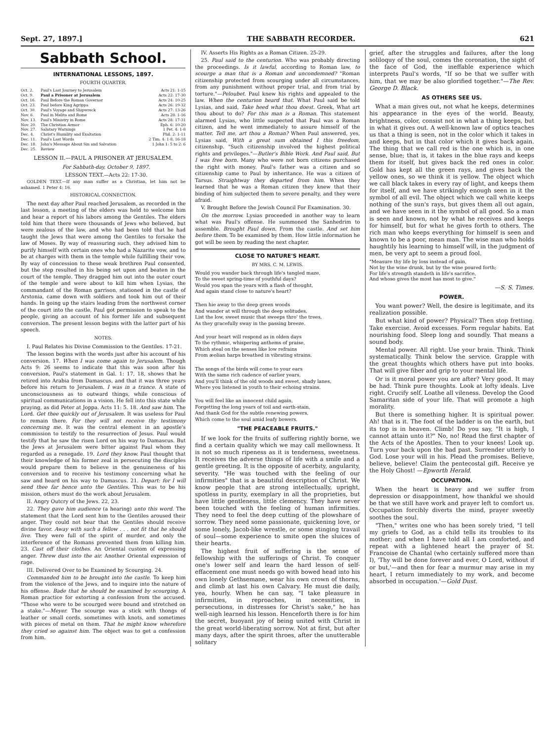Sept. 27, 1897.] THE SABBATH RECORDER. 621
Sabbath School.
INTERNATIONAL LESSONS, 1897.
FOURTH QUARTER.
| Oct. 2. | Paul's Last Journey to Jerusalem | Acts 21: 1-15 |
| Oct. 9. | Paul a Prisoner at Jerusalem | Acts 22: 17-30 |
| Oct. 16. | Paul Before the Roman Governor | Acts 24: 10-25 |
| Oct. 23. | Paul before King Agrippa | Acts 26: 19-32 |
| Oct. 30. | Paul's Voyage and Shipwreck | Acts 27: 13-26 |
| Nov. 6. | Paul in Melita and Rome | Acts 28: 1-16 |
| Nov. 13. | Paul's Ministry in Rome | Acts 28: 17-31 |
| Nov. 20. | The Christian Armor | Eph. 6: 10-20 |
| Nov. 27. | Salutary Warnings | 1 Pet. 4: 1-8 |
| Dec. 4. | Christ's Humility and Exaltation | Phil. 2: 1-11 |
| Dec. 11. | Paul's Last Words | 2 Tim. 4: 1-8, 16-18 |
| Dec. 18. | John's Message About Sin and Salvation | 1 John 1: 5 to 2: 6 |
| Dec. 25. | Review | |
LESSON II.—PAUL A PRISONER AT JERUSALEM.
For Sabbath-day, October 9, 1897.
LESSON TEXT.—Acts 22: 17-30.
GOLDEN TEXT.—If any man suffer as a Christian, let him not be ashamed. 1 Peter 4: 16.
HISTORICAL CONNECTION.
The next day after Paul reached Jerusalem, as recorded in the last lesson, a meeting of the elders was held to welcome him and hear a report of his labors among the Gentiles. The elders told him that there were thousands of Jews who believed, but were zealous of the law, and who had been told that he had taught the Jews that were among the Gentiles to forsake the law of Moses. By way of reassuring such, they advised him to purify himself with certain ones who had a Nazarite vow, and to be at charges with them in the temple while fulfilling their vow. By way of concession to these weak brethren Paul consented, but the step resulted in his being set upon and beaten in the court of the temple. They dragged him out into the outer court of the temple and were about to kill him when Lysias, the commandant of the Roman garrison, stationed in the castle of Arstonia, came down with soldiers and took him out of their hands. In going up the stairs leading from the northwest corner of the court into the castle, Paul got permission to speak to the people, giving an account of his former life and subsequent conversion. The present lesson begins with the latter part of his speech.
NOTES.
I. Paul Relates his Divine Commission to the Gentiles. 17-21.
The lesson begins with the words just after his account of his conversion. 17. When I was come again to Jerusalem. Though Acts 9: 26 seems to indicate that this was soon after his conversion, Paul's statement in Gal. 1: 17, 18, shows that he retired into Arabia from Damascus, and that it was three years before his return to Jerusalem. I was in a trance. A state of unconsciousness as to outward things, while conscious of spiritual communications in a vision. He fell into this state while praying, as did Peter at Joppa. Acts 11: 5. 18. And saw him. The Lord. Get thee quickly out of Jerusalem. It was useless for Paul to remain there. For they will not receive thy testimony concerning me. It was the central element in an apostle's commission to testify to the resurrection of Jesus. Paul would testify that he saw the risen Lord on his way to Damascus. But the Jews at Jerusalem were bitter against Paul whom they regarded as a renegade. 19. Lord they know. Paul thought that their knowledge of his former zeal in persecuting the disciples would prepare them to believe in the genuineness of his conversion and to receive his testimony concerning what he saw and heard on his way to Damascus. 21. Depart: for I will send thee far hence unto the Gentiles. This was to be his mission, others must do the work about Jerusalem.
II. Angry Outcry of the Jews. 22, 23.
22. They gave him audience (a hearing) unto this word. The statement that the Lord sent him to the Gentiles aroused their anger. They could not bear that the Gentiles should receive divine favor. Away with such a fellow . . . not fit that he should live. They were full of the spirit of murder, and only the interference of the Romans prevented them from killing him. 23. Cast off their clothes. An Oriental custom of expressing anger. Threw dust into the air. Another Oriental expression of rage.
III. Delivered Over to be Examined by Scourging. 24.
Commanded him to be brought into the castle. To keep him from the violence of the Jews, and to inquire into the nature of his offense. Bade that he should be examined by scourging. A Roman practice for extorting a confession from the accused. "Those who were to be scourged were bound and stretched on a stake."—Meyer. The scourge was a stick with thongs of leather or small cords, sometimes with knots, and sometimes with pieces of metal on them. That he might know wherefore they cried so against him. The object was to get a confession from him.
IV. Asserts His Rights as a Roman Citizen. 25-29.
25. Paul said to the centurion. Who was probably directing the proceedings. Is it lawful, according to Roman law, to scourge a man that is a Roman and uncondemned? "Roman citizenship protected from scourging under all circumstances, from any punishment without proper trial, and from trial by torture."—Peloubet. Paul knew his rights and appealed to the law. When the centurion heard that. What Paul said be told Lysias, and said, Take heed what thou doest. Greek, What art thou about to do? For this man is a Roman. This statement alarmed Lysias, who little suspected that Paul was a Roman citizen, and he went immediately to assure himself of the matter. Tell me, art thou a Roman? When Paul answered, yes, Lysias said, With a great sum obtained I this freedom, citizenship. "Such citizenship involved the highest political rights and privileges."—Butler's Bible Work. And Paul said, But I was free born. Many who were not born citizens purchased the right with money. Paul's father was a citizen and so citizenship came to Paul by inheritance. He was a citizen of Tarsus. Straightway they departed from him. When they learned that he was a Roman citizen they knew that their binding of him subjected them to severe penalty, and they were afraid.
V. Brought Before the Jewish Council For Examination. 30.
On the morrow. Lysias proceeded in another way to learn what was Paul's offense. He summoned the Sanhedrim to assemble. Brought Paul down. From the castle. And set him before them. To be examined by them. How little information he got will be seen by reading the next chapter.
CLOSE TO NATURE'S HEART.
BY MRS. C. M. LEWIS.
Would you wander back through life's tangled maze,
To the sweet spring-time of youthful days?
Would you span the years with a flash of thought,
And again stand close to nature's heart?
Then hie away to the deep green woods
And wander at will through the deep solitudes,
List the low, sweet music that sweeps thro' the trees,
As they gracefully sway in the passing breeze.
And your heart will respond as in olden days
To the rythmic, whispering anthems of praise,
Which steal on the senses like low refrains
From æolian harps breathed in vibrating strains.
The songs of the birds will come to your ears
With the same rich cadence of earlier years,
And you'll think of the old woods and sweet, shady lanes,
Where you listened in youth to their echoing strains.
You will feel like an innocent child again,
Forgetting the long years of toil and earth-stain,
And thank God for the subtle renewing powers,
Which come to the soul amid leafy bowers.
"THE PEACEABLE FRUITS."
If we look for the fruits of suffering rightly borne, we find a certain quality which we may call mellowness. It is not so much ripeness as it is tenderness, sweetness. It receives the adverse things of life with a smile and a gentle greeting. It is the opposite of acerbity, angularity, severity. "He was touched with the feeling of our infirmities" that is a beautiful description of Christ. We know people that are strong intellectually, upright, spotless in purity, exemplary in all the proprieties, but have little gentleness, little clemency. They have never been touched with the feeling of human infirmities. They need to feel the deep cutting of the plowshare of sorrow. They need some passionate, quickening love, or some lonely, Jacob-like wrestle, or some stinging travail of soul—some experience to smite open the sluices of their hearts.
The highest fruit of suffering is the sense of fellowship with the sufferings of Christ. To conquer one's lower self and learn the hard lesson of self-effacement one must needs go with bowed head into his own lonely Gethsemane, wear his own crown of thorns, and climb at last his own Calvary. He must die daily, yea, hourly. When he can say, "I take pleasure in infirmities, in reproaches, in necessities, in persecutions, in distresses for Christ's sake," he has well-nigh learned his lesson. Henceforth there is for him the secret, buoyant joy of being united with Christ in the great world-liberating sorrow. Not at first, but after many days, after the spirit throes, after the unutterable solitary
grief, after the struggles and failures, after the long soliloquy of the soul, comes the coronation, the sight of the face of God, the ineffable experience which interprets Paul's words, "If so be that we suffer with him, that we may be also glorified together."—The Rev. George D. Black.
AS OTHERS SEE US.
What a man gives out, not what he keeps, determines his appearance in the eyes of the world. Beauty, brightness, color, consist not in what a thing keeps, but in what it gives out. A well-known law of optics teaches us that a thing is seen, not in the color which it takes in and keeps, but in that color which it gives back again. The thing that we call red is the one which is, in one sense, blue; that is, it takes in the blue rays and keeps them for itself, but gives back the red ones in color. Gold has kept all the green rays, and gives back the yellow ones, so we think it is yellow. The object which we call black takes in every ray of light, and keeps them for itself, and we have strikingly enough seen in it the symbol of all evil. The object which we call white keeps nothing of the sun's rays, but gives them all out again, and we have seen in it the symbol of all good. So a man is seen and known, not by what he receives and keeps for himself, but for what he gives forth to others. The rich man who keeps everything for himself is seen and known to be a poor, mean man. The wise man who holds haughtily his learning to himself will, in the judgment of men, be very apt to seem a proud fool.
"Measure thy life by loss instead of gain,
Not by the wine drunk, but by the wine poured forth;
For life's strength standeth in life's sacrifice,
And whoso gives the most has most to give."
—S. S. Times.
POWER.
You want power? Well, the desire is legitimate, and its realization possible.
But what kind of power? Physical? Then stop fretting. Take exercise. Avoid excesses. Form regular habits. Eat nourishing food. Sleep long and soundly. That means a sound body.
Mental power. All right. Use your brain. Think. Think systematically. Think below the service. Grapple with the great thoughts which others have put into books. That will give fiber and grip to your mental life.
Or is it moral power you are after? Very good. It may be had. Think pure thoughts. Look at lofty ideals. Live right. Crucify self. Loathe all vileness. Develop the Good Samaritan side of your life. That will promote a high morality.
But there is something higher. It is spiritual power. Ah! that is it. The foot of the ladder is on the earth, but its top is in heaven. Climb! Do you say, "It is high, I cannot attain unto it?" No, no! Read the first chapter of the Acts of the Apostles. Then to your knees! Look up. Turn your back upon the bad past. Surrender utterly to God. Lose your will in his. Plead the promises. Believe, believe, believe! Claim the pentecostal gift. Receive ye the Holy Ghost! —Epworth Herald.
OCCUPATION.
When the heart is heavy and we suffer from depression or disappointment, how thankful we should be that we still have work and prayer left to comfort us. Occupation forcibly diverts the mind, prayer sweetly soothes the soul.
"Then," writes one who has been sorely tried, "I tell my griefs to God, as a child tells its troubles to its mother; and when I have told all I am comforted, and repeat with a lightened heart the prayer of St. Francoise de Chantal (who certainly suffered more than I), 'Thy will be done forever and ever, O Lord, without if or but,'—and then for fear a murmur may arise in my heart, I return immediately to my work, and become absorbed in occupation.'—Gold Dust.